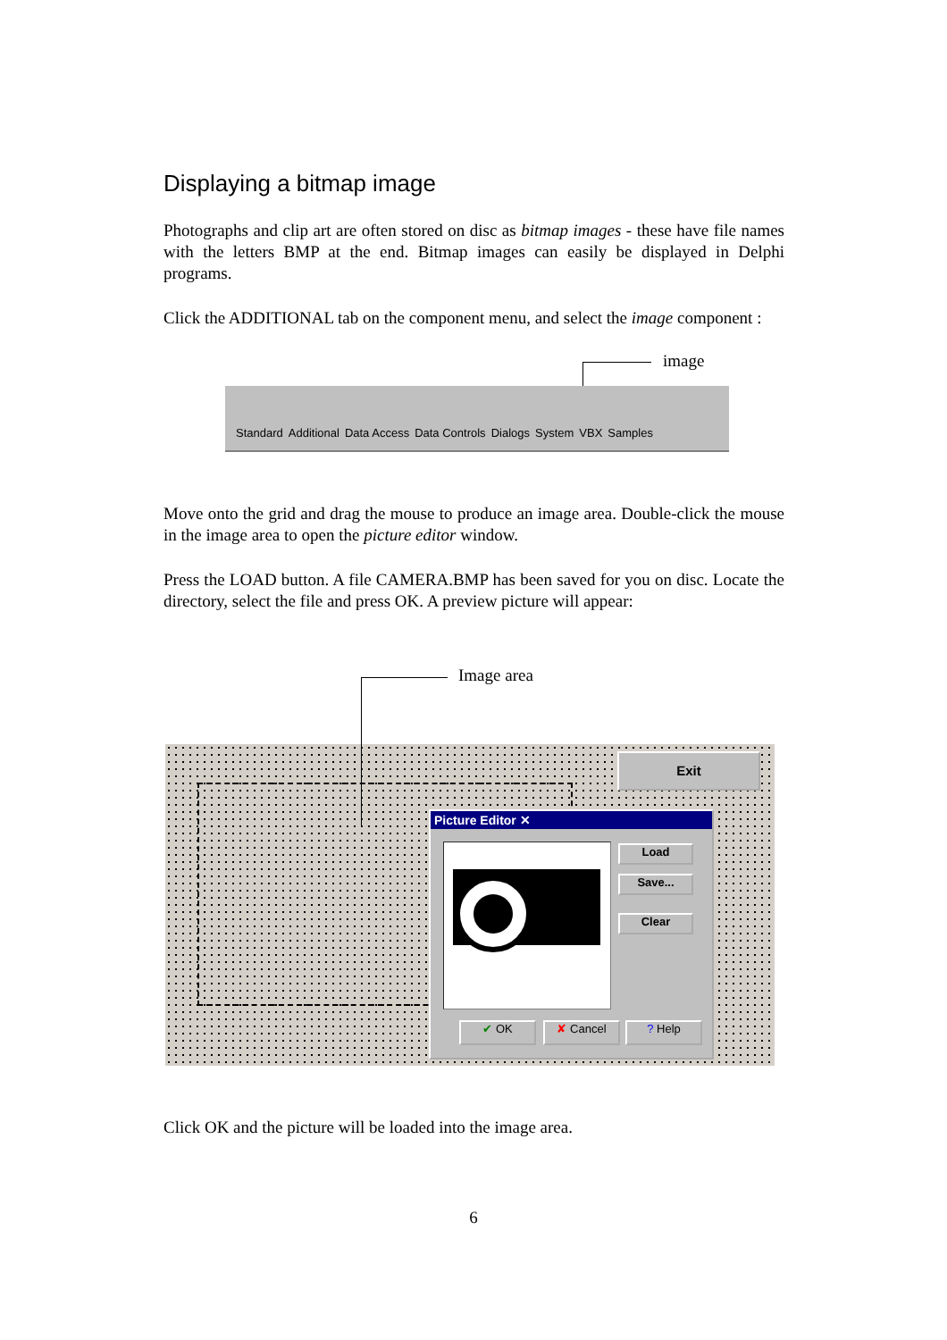Displaying a bitmap image
Photographs and clip art are often stored on disc as bitmap images - these have file names with the letters BMP at the end. Bitmap images can easily be displayed in Delphi programs.
Click the ADDITIONAL tab on the component menu, and select the image component :
image
Standard Additional Data Access Data Controls Dialogs System VBX Samples
Move onto the grid and drag the mouse to produce an image area. Double-click the mouse in the image area to open the picture editor window.
Press the LOAD button. A file CAMERA.BMP has been saved for you on disc. Locate the directory, select the file and press OK. A preview picture will appear:
Image area
Exit
Picture Editor ✕
Load
Save...
Clear
✔ OK ✘ Cancel ? Help
Click OK and the picture will be loaded into the image area.
6